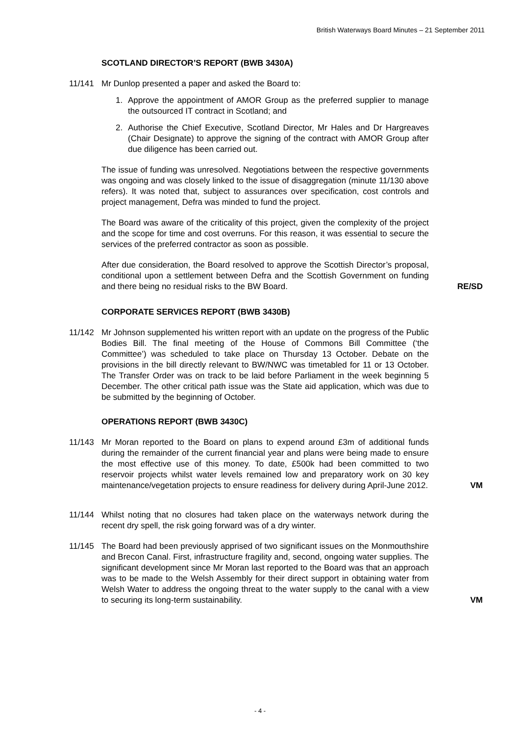British Waterways Board Minutes – 21 September 2011
SCOTLAND DIRECTOR’S REPORT (BWB 3430A)
11/141 Mr Dunlop presented a paper and asked the Board to:
1. Approve the appointment of AMOR Group as the preferred supplier to manage the outsourced IT contract in Scotland; and
2. Authorise the Chief Executive, Scotland Director, Mr Hales and Dr Hargreaves (Chair Designate) to approve the signing of the contract with AMOR Group after due diligence has been carried out.
The issue of funding was unresolved. Negotiations between the respective governments was ongoing and was closely linked to the issue of disaggregation (minute 11/130 above refers). It was noted that, subject to assurances over specification, cost controls and project management, Defra was minded to fund the project.
The Board was aware of the criticality of this project, given the complexity of the project and the scope for time and cost overruns. For this reason, it was essential to secure the services of the preferred contractor as soon as possible.
After due consideration, the Board resolved to approve the Scottish Director’s proposal, conditional upon a settlement between Defra and the Scottish Government on funding and there being no residual risks to the BW Board.
RE/SD
CORPORATE SERVICES REPORT (BWB 3430B)
11/142 Mr Johnson supplemented his written report with an update on the progress of the Public Bodies Bill. The final meeting of the House of Commons Bill Committee (‘the Committee’) was scheduled to take place on Thursday 13 October. Debate on the provisions in the bill directly relevant to BW/NWC was timetabled for 11 or 13 October. The Transfer Order was on track to be laid before Parliament in the week beginning 5 December. The other critical path issue was the State aid application, which was due to be submitted by the beginning of October.
OPERATIONS REPORT (BWB 3430C)
11/143 Mr Moran reported to the Board on plans to expend around £3m of additional funds during the remainder of the current financial year and plans were being made to ensure the most effective use of this money. To date, £500k had been committed to two reservoir projects whilst water levels remained low and preparatory work on 30 key maintenance/vegetation projects to ensure readiness for delivery during April-June 2012.
VM
11/144 Whilst noting that no closures had taken place on the waterways network during the recent dry spell, the risk going forward was of a dry winter.
11/145 The Board had been previously apprised of two significant issues on the Monmouthshire and Brecon Canal. First, infrastructure fragility and, second, ongoing water supplies. The significant development since Mr Moran last reported to the Board was that an approach was to be made to the Welsh Assembly for their direct support in obtaining water from Welsh Water to address the ongoing threat to the water supply to the canal with a view to securing its long-term sustainability.
VM
- 4 -